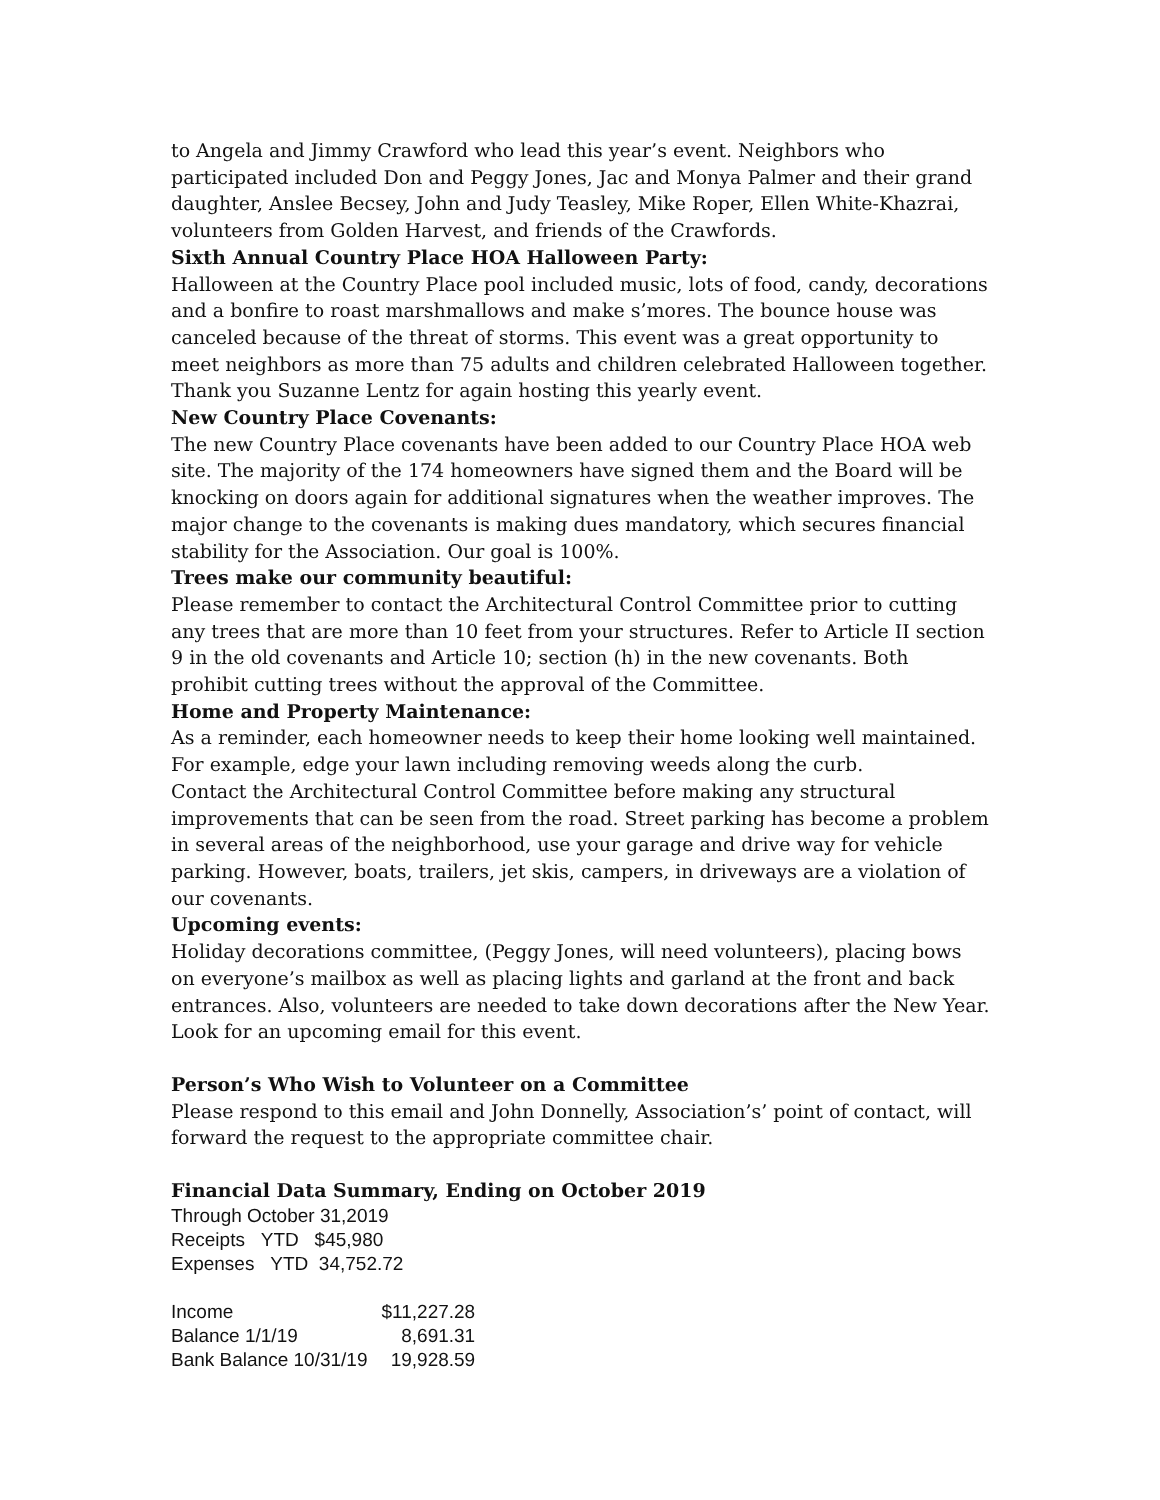to Angela and Jimmy Crawford who lead this year’s event. Neighbors who participated included Don and Peggy Jones, Jac and Monya Palmer and their grand daughter, Anslee Becsey, John and Judy Teasley, Mike Roper, Ellen White-Khazrai, volunteers from Golden Harvest, and friends of the Crawfords.
Sixth Annual Country Place HOA Halloween Party:
Halloween at the Country Place pool included music, lots of food, candy, decorations and a bonfire to roast marshmallows and make s’mores. The bounce house was canceled because of the threat of storms. This event was a great opportunity to meet neighbors as more than 75 adults and children celebrated Halloween together. Thank you Suzanne Lentz for again hosting this yearly event.
New Country Place Covenants:
The new Country Place covenants have been added to our Country Place HOA web site. The majority of the 174 homeowners have signed them and the Board will be knocking on doors again for additional signatures when the weather improves. The major change to the covenants is making dues mandatory, which secures financial stability for the Association. Our goal is 100%.
Trees make our community beautiful:
Please remember to contact the Architectural Control Committee prior to cutting any trees that are more than 10 feet from your structures. Refer to Article II section 9 in the old covenants and Article 10; section (h) in the new covenants. Both prohibit cutting trees without the approval of the Committee.
Home and Property Maintenance:
As a reminder, each homeowner needs to keep their home looking well maintained. For example, edge your lawn including removing weeds along the curb.
Contact the Architectural Control Committee before making any structural improvements that can be seen from the road. Street parking has become a problem in several areas of the neighborhood, use your garage and drive way for vehicle parking. However, boats, trailers, jet skis, campers, in driveways are a violation of our covenants.
Upcoming events:
Holiday decorations committee, (Peggy Jones, will need volunteers), placing bows on everyone’s mailbox as well as placing lights and garland at the front and back entrances. Also, volunteers are needed to take down decorations after the New Year. Look for an upcoming email for this event.
Person’s Who Wish to Volunteer on a Committee
Please respond to this email and John Donnelly, Association’s’ point of contact, will forward the request to the appropriate committee chair.
Financial Data Summary, Ending on October 2019
Through October 31,2019
Receipts YTD $45,980
Expenses YTD 34,752.72
| Income | $11,227.28 |
| Balance 1/1/19 | 8,691.31 |
| Bank Balance 10/31/19 | 19,928.59 |